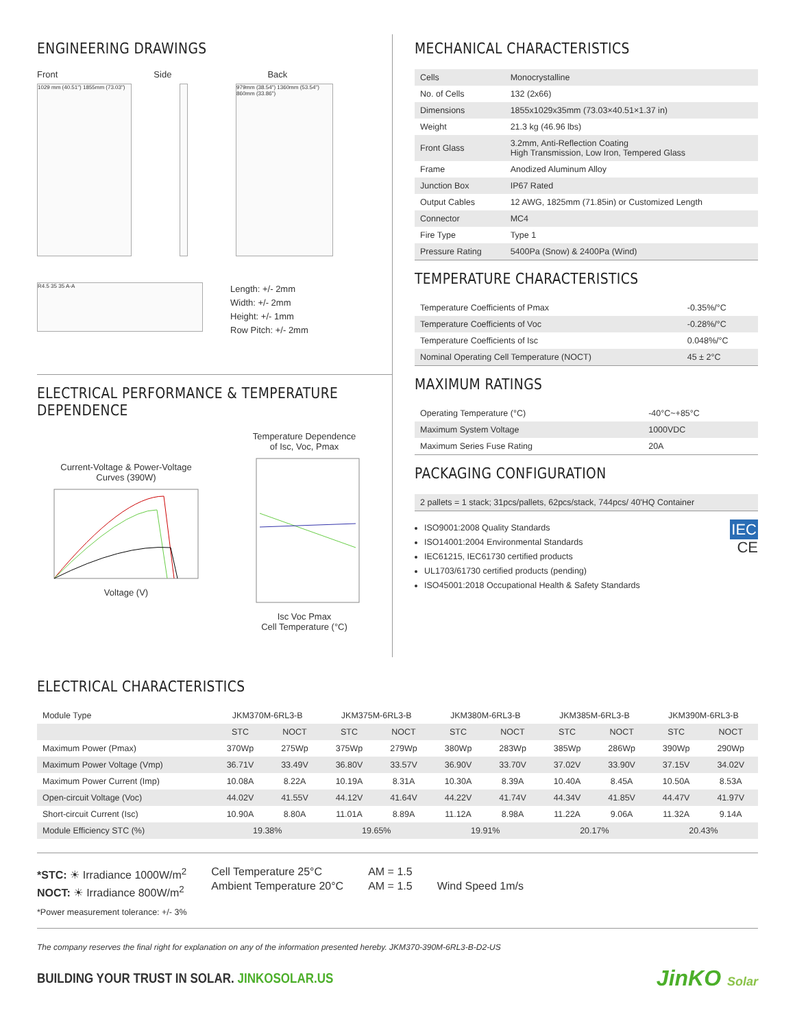ENGINEERING DRAWINGS
Front Side Back
1029 mm (40.51") 1855mm (73.03")
979mm (38.54") 1360mm (53.54") 860mm (33.86")
R4.5 35 35 A-A
Length: +/- 2mm
Width: +/- 2mm
Height: +/- 1mm
Row Pitch: +/- 2mm
ELECTRICAL PERFORMANCE & TEMPERATURE DEPENDENCE
Current-Voltage & Power-Voltage
Curves (390W)
Voltage (V)
Temperature Dependence
of Isc, Voc, Pmax
Isc Voc Pmax
Cell Temperature (°C)
MECHANICAL CHARACTERISTICS
| Cells | Monocrystalline |
| No. of Cells | 132 (2x66) |
| Dimensions | 1855x1029x35mm (73.03×40.51×1.37 in) |
| Weight | 21.3 kg (46.96 lbs) |
| Front Glass | 3.2mm, Anti-Reflection Coating High Transmission, Low Iron, Tempered Glass |
| Frame | Anodized Aluminum Alloy |
| Junction Box | IP67 Rated |
| Output Cables | 12 AWG, 1825mm (71.85in) or Customized Length |
| Connector | MC4 |
| Fire Type | Type 1 |
| Pressure Rating | 5400Pa (Snow) & 2400Pa (Wind) |
TEMPERATURE CHARACTERISTICS
| Temperature Coefficients of Pmax | -0.35%/°C |
| Temperature Coefficients of Voc | -0.28%/°C |
| Temperature Coefficients of Isc | 0.048%/°C |
| Nominal Operating Cell Temperature (NOCT) | 45 ± 2°C |
MAXIMUM RATINGS
| Operating Temperature (°C) | -40°C~+85°C |
| Maximum System Voltage | 1000VDC |
| Maximum Series Fuse Rating | 20A |
PACKAGING CONFIGURATION
| 2 pallets = 1 stack; 31pcs/pallets, 62pcs/stack, 744pcs/ 40'HQ Container |
ISO9001:2008 Quality Standards
ISO14001:2004 Environmental Standards
IEC61215, IEC61730 certified products
UL1703/61730 certified products (pending)
ISO45001:2018 Occupational Health & Safety Standards
IEC
CE
ELECTRICAL CHARACTERISTICS
| Module Type | JKM370M-6RL3-B | | JKM375M-6RL3-B | | JKM380M-6RL3-B | | JKM385M-6RL3-B | | JKM390M-6RL3-B | |
| | STC | NOCT | STC | NOCT | STC | NOCT | STC | NOCT | STC | NOCT |
| Maximum Power (Pmax) | 370Wp | 275Wp | 375Wp | 279Wp | 380Wp | 283Wp | 385Wp | 286Wp | 390Wp | 290Wp |
| Maximum Power Voltage (Vmp) | 36.71V | 33.49V | 36.80V | 33.57V | 36.90V | 33.70V | 37.02V | 33.90V | 37.15V | 34.02V |
| Maximum Power Current (Imp) | 10.08A | 8.22A | 10.19A | 8.31A | 10.30A | 8.39A | 10.40A | 8.45A | 10.50A | 8.53A |
| Open-circuit Voltage (Voc) | 44.02V | 41.55V | 44.12V | 41.64V | 44.22V | 41.74V | 44.34V | 41.85V | 44.47V | 41.97V |
| Short-circuit Current (Isc) | 10.90A | 8.80A | 11.01A | 8.89A | 11.12A | 8.98A | 11.22A | 9.06A | 11.32A | 9.14A |
| Module Efficiency STC (%) | 19.38% | | 19.65% | | 19.91% | | 20.17% | | 20.43% | |
*STC: ☀ Irradiance 1000W/m<sup>2</sup>
NOCT: ☀ Irradiance 800W/m<sup>2</sup>
Cell Temperature 25°C
Ambient Temperature 20°C
AM = 1.5
AM = 1.5
Wind Speed 1m/s
*Power measurement tolerance: +/- 3%
The company reserves the final right for explanation on any of the information presented hereby. JKM370-390M-6RL3-B-D2-US
BUILDING YOUR TRUST IN SOLAR. JINKOSOLAR.US
JinKO Solar